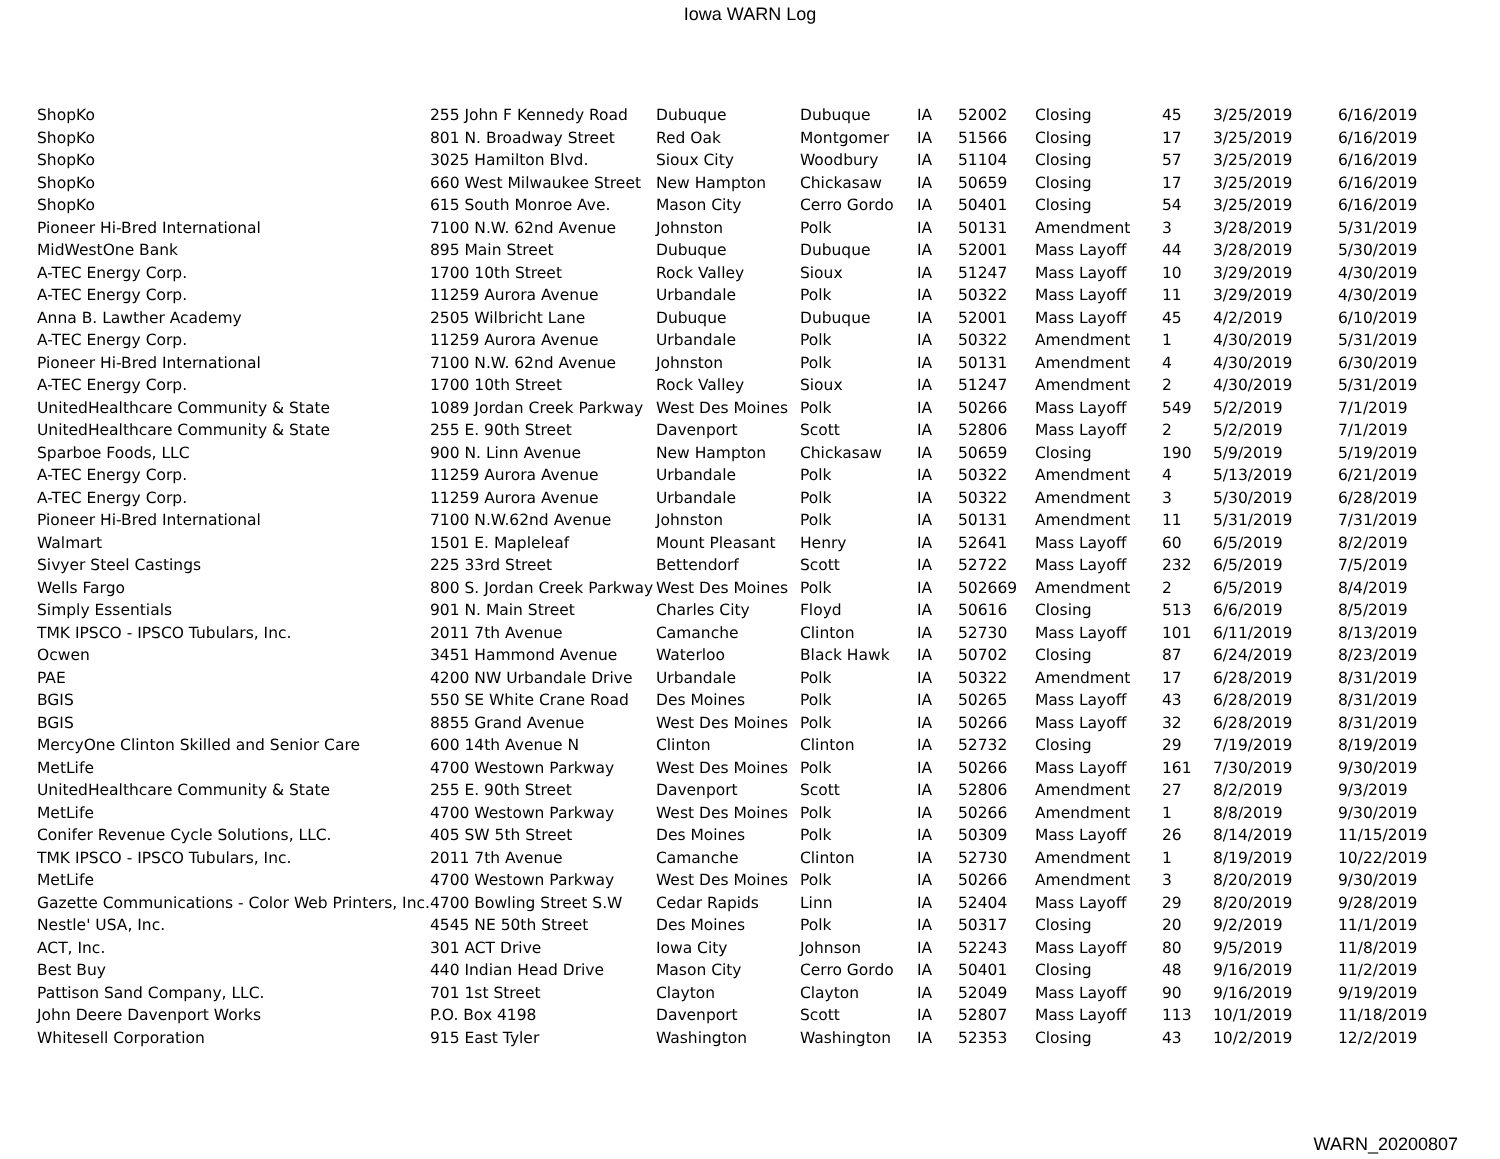Iowa WARN Log
| ShopKo | 255 John F Kennedy Road | Dubuque | Dubuque | IA | 52002 | Closing | 45 | 3/25/2019 | 6/16/2019 |
| ShopKo | 801 N. Broadway Street | Red Oak | Montgomer | IA | 51566 | Closing | 17 | 3/25/2019 | 6/16/2019 |
| ShopKo | 3025 Hamilton Blvd. | Sioux City | Woodbury | IA | 51104 | Closing | 57 | 3/25/2019 | 6/16/2019 |
| ShopKo | 660 West Milwaukee Street | New Hampton | Chickasaw | IA | 50659 | Closing | 17 | 3/25/2019 | 6/16/2019 |
| ShopKo | 615 South Monroe Ave. | Mason City | Cerro Gordo | IA | 50401 | Closing | 54 | 3/25/2019 | 6/16/2019 |
| Pioneer Hi-Bred International | 7100 N.W. 62nd Avenue | Johnston | Polk | IA | 50131 | Amendment | 3 | 3/28/2019 | 5/31/2019 |
| MidWestOne Bank | 895 Main Street | Dubuque | Dubuque | IA | 52001 | Mass Layoff | 44 | 3/28/2019 | 5/30/2019 |
| A-TEC Energy Corp. | 1700 10th Street | Rock Valley | Sioux | IA | 51247 | Mass Layoff | 10 | 3/29/2019 | 4/30/2019 |
| A-TEC Energy Corp. | 11259 Aurora Avenue | Urbandale | Polk | IA | 50322 | Mass Layoff | 11 | 3/29/2019 | 4/30/2019 |
| Anna B. Lawther Academy | 2505 Wilbricht Lane | Dubuque | Dubuque | IA | 52001 | Mass Layoff | 45 | 4/2/2019 | 6/10/2019 |
| A-TEC Energy Corp. | 11259 Aurora Avenue | Urbandale | Polk | IA | 50322 | Amendment | 1 | 4/30/2019 | 5/31/2019 |
| Pioneer Hi-Bred International | 7100 N.W. 62nd Avenue | Johnston | Polk | IA | 50131 | Amendment | 4 | 4/30/2019 | 6/30/2019 |
| A-TEC Energy Corp. | 1700 10th Street | Rock Valley | Sioux | IA | 51247 | Amendment | 2 | 4/30/2019 | 5/31/2019 |
| UnitedHealthcare Community & State | 1089 Jordan Creek Parkway | West Des Moines | Polk | IA | 50266 | Mass Layoff | 549 | 5/2/2019 | 7/1/2019 |
| UnitedHealthcare Community & State | 255 E. 90th Street | Davenport | Scott | IA | 52806 | Mass Layoff | 2 | 5/2/2019 | 7/1/2019 |
| Sparboe Foods, LLC | 900 N. Linn Avenue | New Hampton | Chickasaw | IA | 50659 | Closing | 190 | 5/9/2019 | 5/19/2019 |
| A-TEC Energy Corp. | 11259 Aurora Avenue | Urbandale | Polk | IA | 50322 | Amendment | 4 | 5/13/2019 | 6/21/2019 |
| A-TEC Energy Corp. | 11259 Aurora Avenue | Urbandale | Polk | IA | 50322 | Amendment | 3 | 5/30/2019 | 6/28/2019 |
| Pioneer Hi-Bred International | 7100 N.W.62nd Avenue | Johnston | Polk | IA | 50131 | Amendment | 11 | 5/31/2019 | 7/31/2019 |
| Walmart | 1501 E. Mapleleaf | Mount Pleasant | Henry | IA | 52641 | Mass Layoff | 60 | 6/5/2019 | 8/2/2019 |
| Sivyer Steel Castings | 225 33rd Street | Bettendorf | Scott | IA | 52722 | Mass Layoff | 232 | 6/5/2019 | 7/5/2019 |
| Wells Fargo | 800 S. Jordan Creek Parkway | West Des Moines | Polk | IA | 502669 | Amendment | 2 | 6/5/2019 | 8/4/2019 |
| Simply Essentials | 901 N. Main Street | Charles City | Floyd | IA | 50616 | Closing | 513 | 6/6/2019 | 8/5/2019 |
| TMK IPSCO - IPSCO Tubulars, Inc. | 2011 7th Avenue | Camanche | Clinton | IA | 52730 | Mass Layoff | 101 | 6/11/2019 | 8/13/2019 |
| Ocwen | 3451 Hammond Avenue | Waterloo | Black Hawk | IA | 50702 | Closing | 87 | 6/24/2019 | 8/23/2019 |
| PAE | 4200 NW Urbandale Drive | Urbandale | Polk | IA | 50322 | Amendment | 17 | 6/28/2019 | 8/31/2019 |
| BGIS | 550 SE White Crane Road | Des Moines | Polk | IA | 50265 | Mass Layoff | 43 | 6/28/2019 | 8/31/2019 |
| BGIS | 8855 Grand Avenue | West Des Moines | Polk | IA | 50266 | Mass Layoff | 32 | 6/28/2019 | 8/31/2019 |
| MercyOne Clinton Skilled and Senior Care | 600 14th Avenue N | Clinton | Clinton | IA | 52732 | Closing | 29 | 7/19/2019 | 8/19/2019 |
| MetLife | 4700 Westown Parkway | West Des Moines | Polk | IA | 50266 | Mass Layoff | 161 | 7/30/2019 | 9/30/2019 |
| UnitedHealthcare Community & State | 255 E. 90th Street | Davenport | Scott | IA | 52806 | Amendment | 27 | 8/2/2019 | 9/3/2019 |
| MetLife | 4700 Westown Parkway | West Des Moines | Polk | IA | 50266 | Amendment | 1 | 8/8/2019 | 9/30/2019 |
| Conifer Revenue Cycle Solutions, LLC. | 405 SW 5th Street | Des Moines | Polk | IA | 50309 | Mass Layoff | 26 | 8/14/2019 | 11/15/2019 |
| TMK IPSCO - IPSCO Tubulars, Inc. | 2011 7th Avenue | Camanche | Clinton | IA | 52730 | Amendment | 1 | 8/19/2019 | 10/22/2019 |
| MetLife | 4700 Westown Parkway | West Des Moines | Polk | IA | 50266 | Amendment | 3 | 8/20/2019 | 9/30/2019 |
| Gazette Communications - Color Web Printers, Inc. | 4700 Bowling Street S.W | Cedar Rapids | Linn | IA | 52404 | Mass Layoff | 29 | 8/20/2019 | 9/28/2019 |
| Nestle' USA, Inc. | 4545 NE 50th Street | Des Moines | Polk | IA | 50317 | Closing | 20 | 9/2/2019 | 11/1/2019 |
| ACT, Inc. | 301 ACT Drive | Iowa City | Johnson | IA | 52243 | Mass Layoff | 80 | 9/5/2019 | 11/8/2019 |
| Best Buy | 440 Indian Head Drive | Mason City | Cerro Gordo | IA | 50401 | Closing | 48 | 9/16/2019 | 11/2/2019 |
| Pattison Sand Company, LLC. | 701 1st Street | Clayton | Clayton | IA | 52049 | Mass Layoff | 90 | 9/16/2019 | 9/19/2019 |
| John Deere Davenport Works | P.O. Box 4198 | Davenport | Scott | IA | 52807 | Mass Layoff | 113 | 10/1/2019 | 11/18/2019 |
| Whitesell Corporation | 915 East Tyler | Washington | Washington | IA | 52353 | Closing | 43 | 10/2/2019 | 12/2/2019 |
WARN_20200807